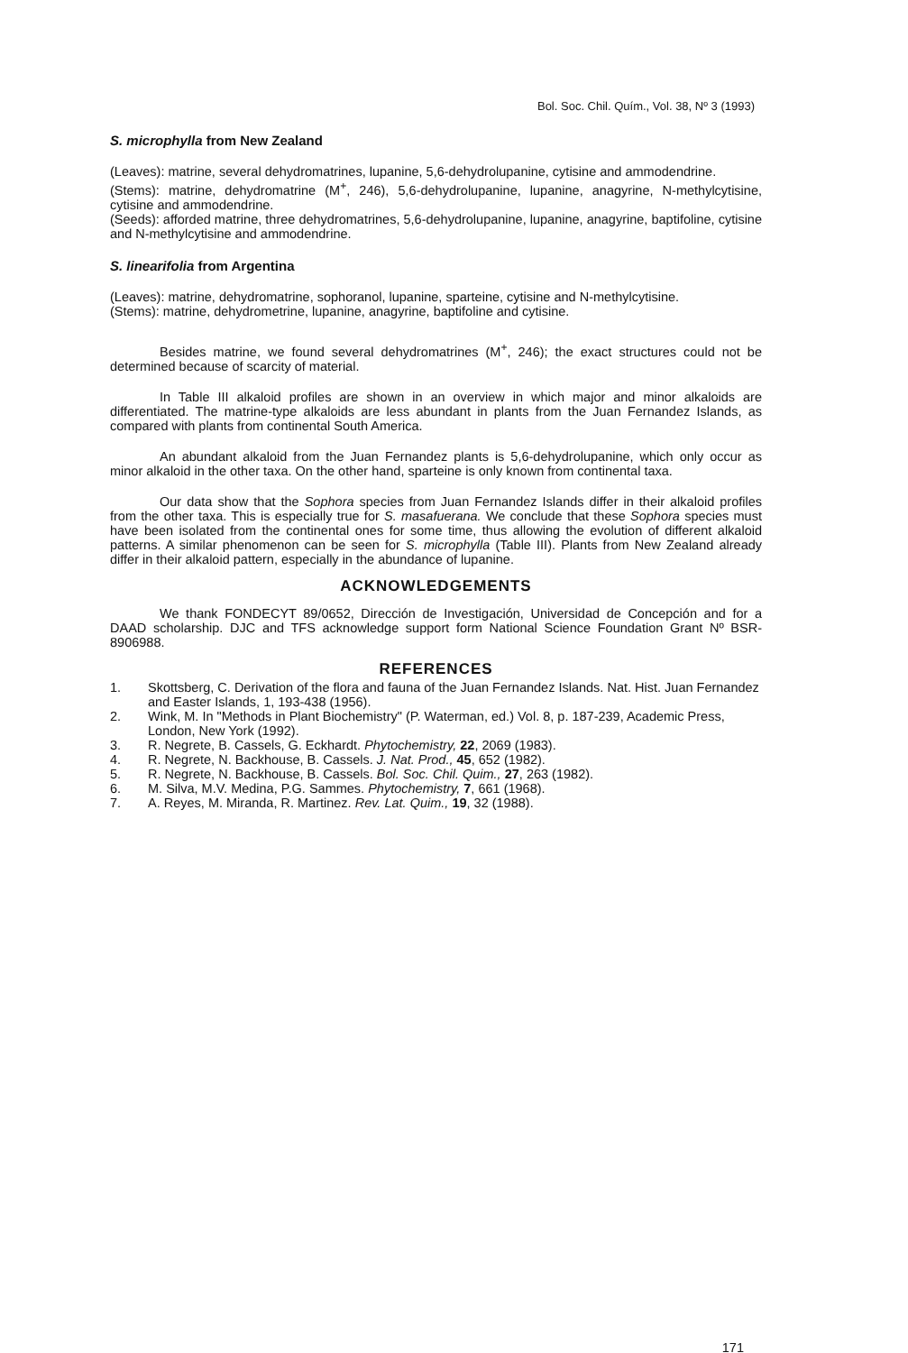Bol. Soc. Chil. Quím., Vol. 38, Nº 3 (1993)
S. microphylla from New Zealand
(Leaves): matrine, several dehydromatrines, lupanine, 5,6-dehydrolupanine, cytisine and ammodendrine.
(Stems): matrine, dehydromatrine (M<sup>+</sup>, 246), 5,6-dehydrolupanine, lupanine, anagyrine, N-methylcytisine, cytisine and ammodendrine.
(Seeds): afforded matrine, three dehydromatrines, 5,6-dehydrolupanine, lupanine, anagyrine, baptifoline, cytisine and N-methylcytisine and ammodendrine.
S. linearifolia from Argentina
(Leaves): matrine, dehydromatrine, sophoranol, lupanine, sparteine, cytisine and N-methylcytisine.
(Stems): matrine, dehydrometrine, lupanine, anagyrine, baptifoline and cytisine.
Besides matrine, we found several dehydromatrines (M<sup>+</sup>, 246); the exact structures could not be determined because of scarcity of material.
In Table III alkaloid profiles are shown in an overview in which major and minor alkaloids are differentiated. The matrine-type alkaloids are less abundant in plants from the Juan Fernandez Islands, as compared with plants from continental South America.
An abundant alkaloid from the Juan Fernandez plants is 5,6-dehydrolupanine, which only occur as minor alkaloid in the other taxa. On the other hand, sparteine is only known from continental taxa.
Our data show that the Sophora species from Juan Fernandez Islands differ in their alkaloid profiles from the other taxa. This is especially true for S. masafuerana. We conclude that these Sophora species must have been isolated from the continental ones for some time, thus allowing the evolution of different alkaloid patterns. A similar phenomenon can be seen for S. microphylla (Table III). Plants from New Zealand already differ in their alkaloid pattern, especially in the abundance of lupanine.
ACKNOWLEDGEMENTS
We thank FONDECYT 89/0652, Dirección de Investigación, Universidad de Concepción and for a DAAD scholarship. DJC and TFS acknowledge support form National Science Foundation Grant Nº BSR-8906988.
REFERENCES
1. Skottsberg, C. Derivation of the flora and fauna of the Juan Fernandez Islands. Nat. Hist. Juan Fernandez and Easter Islands, 1, 193-438 (1956).
2. Wink, M. In "Methods in Plant Biochemistry" (P. Waterman, ed.) Vol. 8, p. 187-239, Academic Press, London, New York (1992).
3. R. Negrete, B. Cassels, G. Eckhardt. Phytochemistry, 22, 2069 (1983).
4. R. Negrete, N. Backhouse, B. Cassels. J. Nat. Prod., 45, 652 (1982).
5. R. Negrete, N. Backhouse, B. Cassels. Bol. Soc. Chil. Quim., 27, 263 (1982).
6. M. Silva, M.V. Medina, P.G. Sammes. Phytochemistry, 7, 661 (1968).
7. A. Reyes, M. Miranda, R. Martinez. Rev. Lat. Quim., 19, 32 (1988).
171